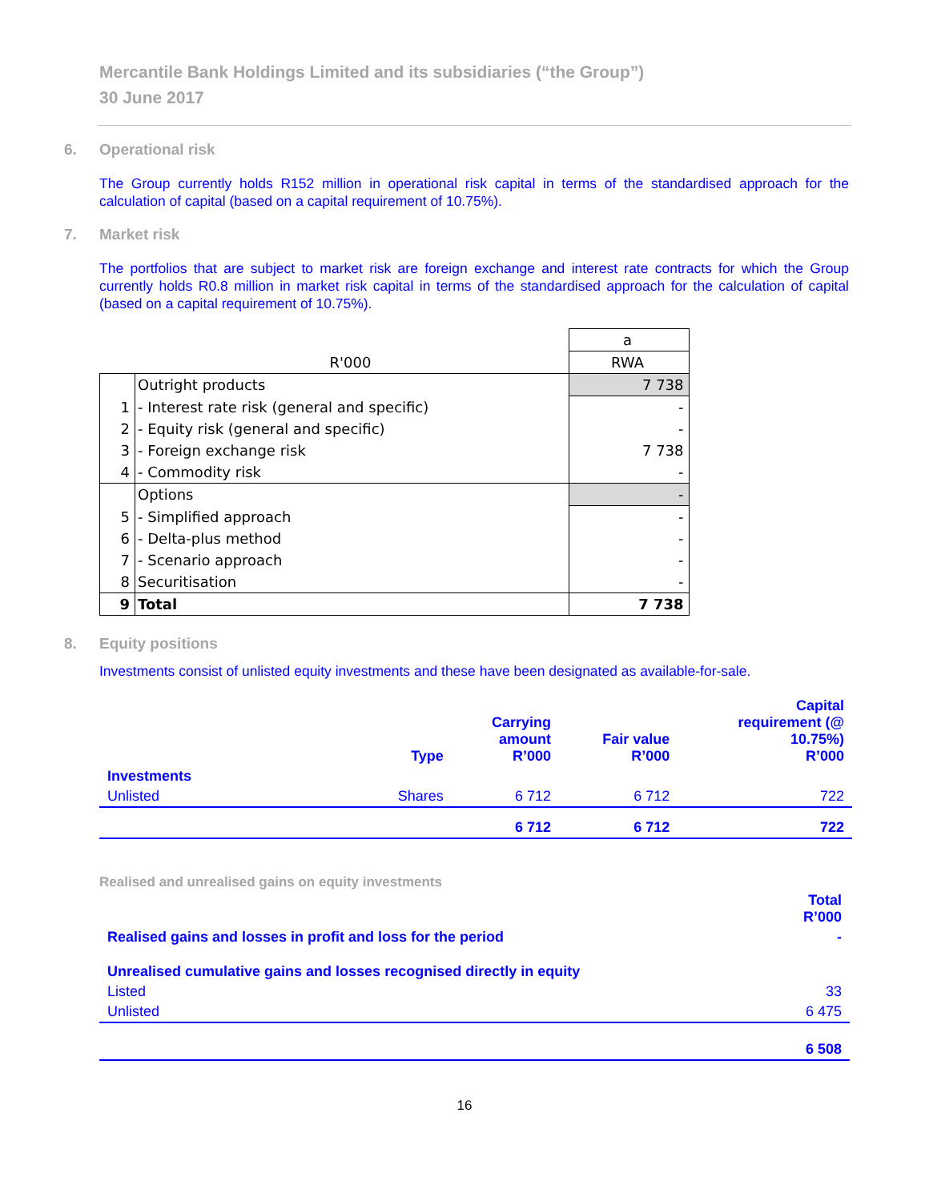Mercantile Bank Holdings Limited and its subsidiaries (“the Group”)
30 June 2017
6. Operational risk
The Group currently holds R152 million in operational risk capital in terms of the standardised approach for the calculation of capital (based on a capital requirement of 10.75%).
7. Market risk
The portfolios that are subject to market risk are foreign exchange and interest rate contracts for which the Group currently holds R0.8 million in market risk capital in terms of the standardised approach for the calculation of capital (based on a capital requirement of 10.75%).
| | | a |
| | R'000 | RWA |
| | Outright products | 7 738 |
| 1 | - Interest rate risk (general and specific) | - |
| 2 | - Equity risk (general and specific) | - |
| 3 | - Foreign exchange risk | 7 738 |
| 4 | - Commodity risk | - |
| | Options | - |
| 5 | - Simplified approach | - |
| 6 | - Delta-plus method | - |
| 7 | - Scenario approach | - |
| 8 | Securitisation | - |
| 9 | Total | 7 738 |
8. Equity positions
Investments consist of unlisted equity investments and these have been designated as available-for-sale.
| | Type | Carrying amount R’000 | Fair value R’000 | Capital requirement (@ 10.75%) R’000 |
| Investments | | | | |
| Unlisted | Shares | 6 712 | 6 712 | 722 |
| | | 6 712 | 6 712 | 722 |
Realised and unrealised gains on equity investments
| | Total R’000 |
| Realised gains and losses in profit and loss for the period | - |
| Unrealised cumulative gains and losses recognised directly in equity | |
| Listed | 33 |
| Unlisted | 6 475 |
| | 6 508 |
16